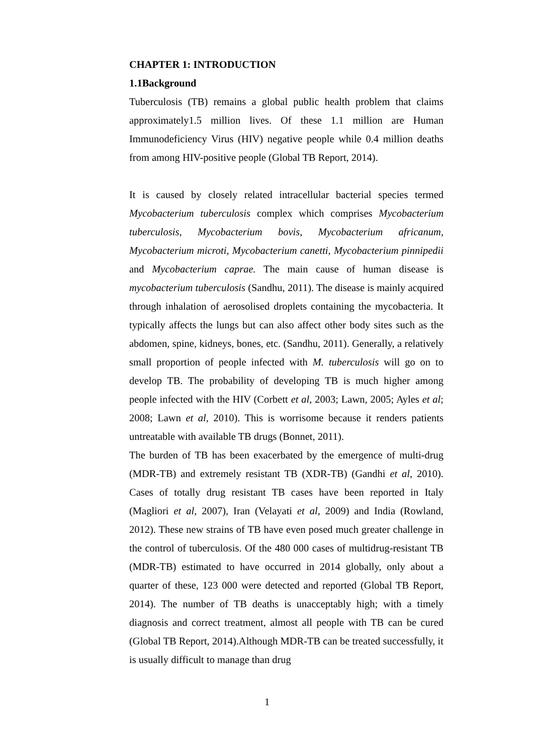CHAPTER 1: INTRODUCTION
1.1Background
Tuberculosis (TB) remains a global public health problem that claims approximately1.5 million lives. Of these 1.1 million are Human Immunodeficiency Virus (HIV) negative people while 0.4 million deaths from among HIV-positive people (Global TB Report, 2014).
It is caused by closely related intracellular bacterial species termed Mycobacterium tuberculosis complex which comprises Mycobacterium tuberculosis, Mycobacterium bovis, Mycobacterium africanum, Mycobacterium microti, Mycobacterium canetti, Mycobacterium pinnipedii and Mycobacterium caprae. The main cause of human disease is mycobacterium tuberculosis (Sandhu, 2011). The disease is mainly acquired through inhalation of aerosolised droplets containing the mycobacteria. It typically affects the lungs but can also affect other body sites such as the abdomen, spine, kidneys, bones, etc. (Sandhu, 2011). Generally, a relatively small proportion of people infected with M. tuberculosis will go on to develop TB. The probability of developing TB is much higher among people infected with the HIV (Corbett et al, 2003; Lawn, 2005; Ayles et al; 2008; Lawn et al, 2010). This is worrisome because it renders patients untreatable with available TB drugs (Bonnet, 2011).
The burden of TB has been exacerbated by the emergence of multi-drug (MDR-TB) and extremely resistant TB (XDR-TB) (Gandhi et al, 2010). Cases of totally drug resistant TB cases have been reported in Italy (Magliori et al, 2007), Iran (Velayati et al, 2009) and India (Rowland, 2012). These new strains of TB have even posed much greater challenge in the control of tuberculosis. Of the 480 000 cases of multidrug-resistant TB (MDR-TB) estimated to have occurred in 2014 globally, only about a quarter of these, 123 000 were detected and reported (Global TB Report, 2014). The number of TB deaths is unacceptably high; with a timely diagnosis and correct treatment, almost all people with TB can be cured (Global TB Report, 2014).Although MDR-TB can be treated successfully, it is usually difficult to manage than drug
1